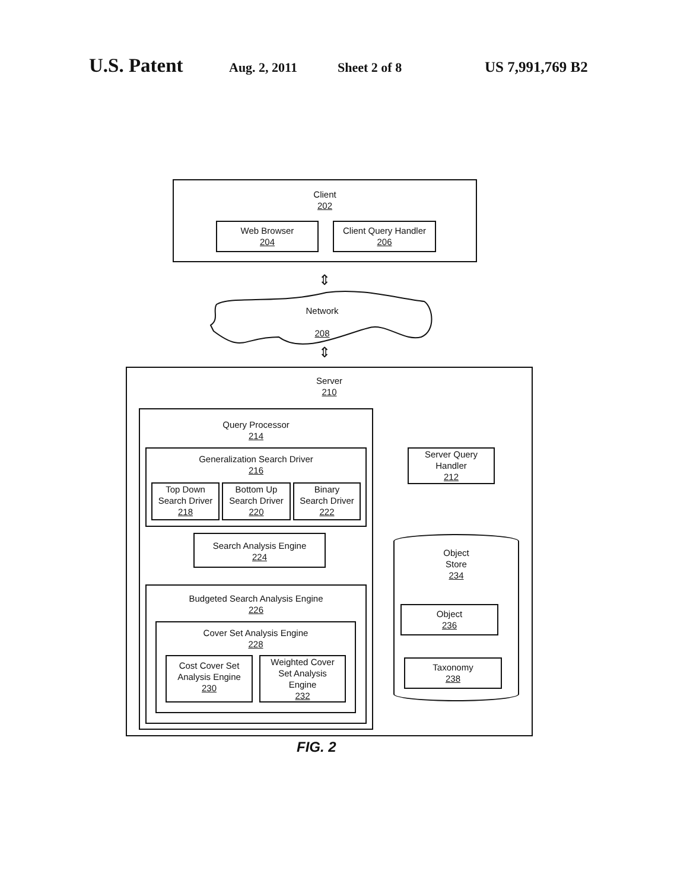U.S. Patent Aug. 2, 2011 Sheet 2 of 8 US 7,991,769 B2
Client
202
Web Browser
204
Client Query Handler
206
⇕
Network
208
⇕
Server
210
Query Processor
214
Generalization Search Driver
216
Top Down
Search Driver
218
Bottom Up
Search Driver
220
Binary
Search Driver
222
Search Analysis Engine
224
Budgeted Search Analysis Engine
226
Cover Set Analysis Engine
228
Cost Cover Set
Analysis Engine
230
Weighted Cover
Set Analysis
Engine
232
Server Query
Handler
212
Object
Store
234
Object
236
Taxonomy
238
FIG. 2